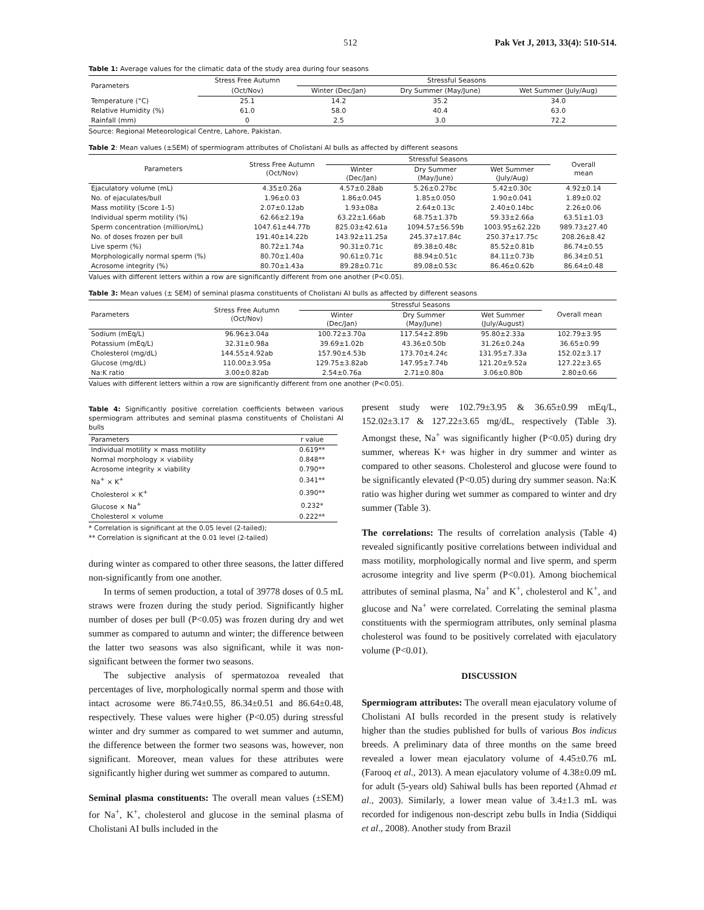512 Pak Vet J, 2013, 33(4): 510-514.
Table 1: Average values for the climatic data of the study area during four seasons
| Parameters | Stress Free Autumn | Stressful Seasons | | |
| --- | --- | --- | --- | --- |
| | (Oct/Nov) | Winter (Dec/Jan) | Dry Summer (May/June) | Wet Summer (July/Aug) |
| Temperature (°C) | 25.1 | 14.2 | 35.2 | 34.0 |
| Relative Humidity (%) | 61.0 | 58.0 | 40.4 | 63.0 |
| Rainfall (mm) | 0 | 2.5 | 3.0 | 72.2 |
Source: Regional Meteorological Centre, Lahore, Pakistan.
Table 2: Mean values (±SEM) of spermiogram attributes of Cholistani AI bulls as affected by different seasons
| Parameters | Stress Free Autumn (Oct/Nov) | Stressful Seasons | | | Overall mean |
| --- | --- | --- | --- | --- | --- |
| | | Winter (Dec/Jan) | Dry Summer (May/June) | Wet Summer (July/Aug) | |
| Ejaculatory volume (mL) | 4.35±0.26a | 4.57±0.28ab | 5.26±0.27bc | 5.42±0.30c | 4.92±0.14 |
| No. of ejaculates/bull | 1.96±0.03 | 1.86±0.045 | 1.85±0.050 | 1.90±0.041 | 1.89±0.02 |
| Mass motility (Score 1-5) | 2.07±0.12ab | 1.93±08a | 2.64±0.13c | 2.40±0.14bc | 2.26±0.06 |
| Individual sperm motility (%) | 62.66±2.19a | 63.22±1.66ab | 68.75±1.37b | 59.33±2.66a | 63.51±1.03 |
| Sperm concentration (million/mL) | 1047.61±44.77b | 825.03±42.61a | 1094.57±56.59b | 1003.95±62.22b | 989.73±27.40 |
| No. of doses frozen per bull | 191.40±14.22b | 143.92±11.25a | 245.37±17.84c | 250.37±17.75c | 208.26±8.42 |
| Live sperm (%) | 80.72±1.74a | 90.31±0.71c | 89.38±0.48c | 85.52±0.81b | 86.74±0.55 |
| Morphologically normal sperm (%) | 80.70±1.40a | 90.61±0.71c | 88.94±0.51c | 84.11±0.73b | 86.34±0.51 |
| Acrosome integrity (%) | 80.70±1.43a | 89.28±0.71c | 89.08±0.53c | 86.46±0.62b | 86.64±0.48 |
Values with different letters within a row are significantly different from one another (P<0.05).
Table 3: Mean values (± SEM) of seminal plasma constituents of Cholistani AI bulls as affected by different seasons
| Parameters | Stress Free Autumn (Oct/Nov) | Stressful Seasons | | | Overall mean |
| --- | --- | --- | --- | --- | --- |
| | | Winter (Dec/Jan) | Dry Summer (May/June) | Wet Summer (July/August) | |
| Sodium (mEq/L) | 96.96±3.04a | 100.72±3.70a | 117.54±2.89b | 95.80±2.33a | 102.79±3.95 |
| Potassium (mEq/L) | 32.31±0.98a | 39.69±1.02b | 43.36±0.50b | 31.26±0.24a | 36.65±0.99 |
| Cholesterol (mg/dL) | 144.55±4.92ab | 157.90±4.53b | 173.70±4.24c | 131.95±7.33a | 152.02±3.17 |
| Glucose (mg/dL) | 110.00±3.95a | 129.75±3.82ab | 147.95±7.74b | 121.20±9.52a | 127.22±3.65 |
| Na:K ratio | 3.00±0.82ab | 2.54±0.76a | 2.71±0.80a | 3.06±0.80b | 2.80±0.66 |
Values with different letters within a row are significantly different from one another (P<0.05).
Table 4: Significantly positive correlation coefficients between various spermiogram attributes and seminal plasma constituents of Cholistani AI bulls
| Parameters | r value |
| --- | --- |
| Individual motility × mass motility | 0.619** |
| Normal morphology × viability | 0.848** |
| Acrosome integrity × viability | 0.790** |
| Na<sup>+</sup> × K<sup>+</sup> | 0.341** |
| Cholesterol × K<sup>+</sup> | 0.390** |
| Glucose × Na<sup>+</sup> | 0.232* |
| Cholesterol × volume | 0.222** |
* Correlation is significant at the 0.05 level (2-tailed);
** Correlation is significant at the 0.01 level (2-tailed)
during winter as compared to other three seasons, the latter differed non-significantly from one another.
In terms of semen production, a total of 39778 doses of 0.5 mL straws were frozen during the study period. Significantly higher number of doses per bull (P<0.05) was frozen during dry and wet summer as compared to autumn and winter; the difference between the latter two seasons was also significant, while it was non-significant between the former two seasons.
The subjective analysis of spermatozoa revealed that percentages of live, morphologically normal sperm and those with intact acrosome were 86.74±0.55, 86.34±0.51 and 86.64±0.48, respectively. These values were higher (P<0.05) during stressful winter and dry summer as compared to wet summer and autumn, the difference between the former two seasons was, however, non significant. Moreover, mean values for these attributes were significantly higher during wet summer as compared to autumn.
Seminal plasma constituents: The overall mean values (±SEM) for Na<sup>+</sup>, K<sup>+</sup>, cholesterol and glucose in the seminal plasma of Cholistani AI bulls included in the
present study were 102.79±3.95 & 36.65±0.99 mEq/L, 152.02±3.17 & 127.22±3.65 mg/dL, respectively (Table 3). Amongst these, Na<sup>+</sup> was significantly higher (P<0.05) during dry summer, whereas K+ was higher in dry summer and winter as compared to other seasons. Cholesterol and glucose were found to be significantly elevated (P<0.05) during dry summer season. Na:K ratio was higher during wet summer as compared to winter and dry summer (Table 3).
The correlations: The results of correlation analysis (Table 4) revealed significantly positive correlations between individual and mass motility, morphologically normal and live sperm, and sperm acrosome integrity and live sperm (P<0.01). Among biochemical attributes of seminal plasma, Na<sup>+</sup> and K<sup>+</sup>, cholesterol and K<sup>+</sup>, and glucose and Na<sup>+</sup> were correlated. Correlating the seminal plasma constituents with the spermiogram attributes, only seminal plasma cholesterol was found to be positively correlated with ejaculatory volume (P<0.01).
DISCUSSION
Spermiogram attributes: The overall mean ejaculatory volume of Cholistani AI bulls recorded in the present study is relatively higher than the studies published for bulls of various Bos indicus breeds. A preliminary data of three months on the same breed revealed a lower mean ejaculatory volume of 4.45±0.76 mL (Farooq et al., 2013). A mean ejaculatory volume of 4.38±0.09 mL for adult (5-years old) Sahiwal bulls has been reported (Ahmad et al., 2003). Similarly, a lower mean value of 3.4±1.3 mL was recorded for indigenous non-descript zebu bulls in India (Siddiqui et al., 2008). Another study from Brazil